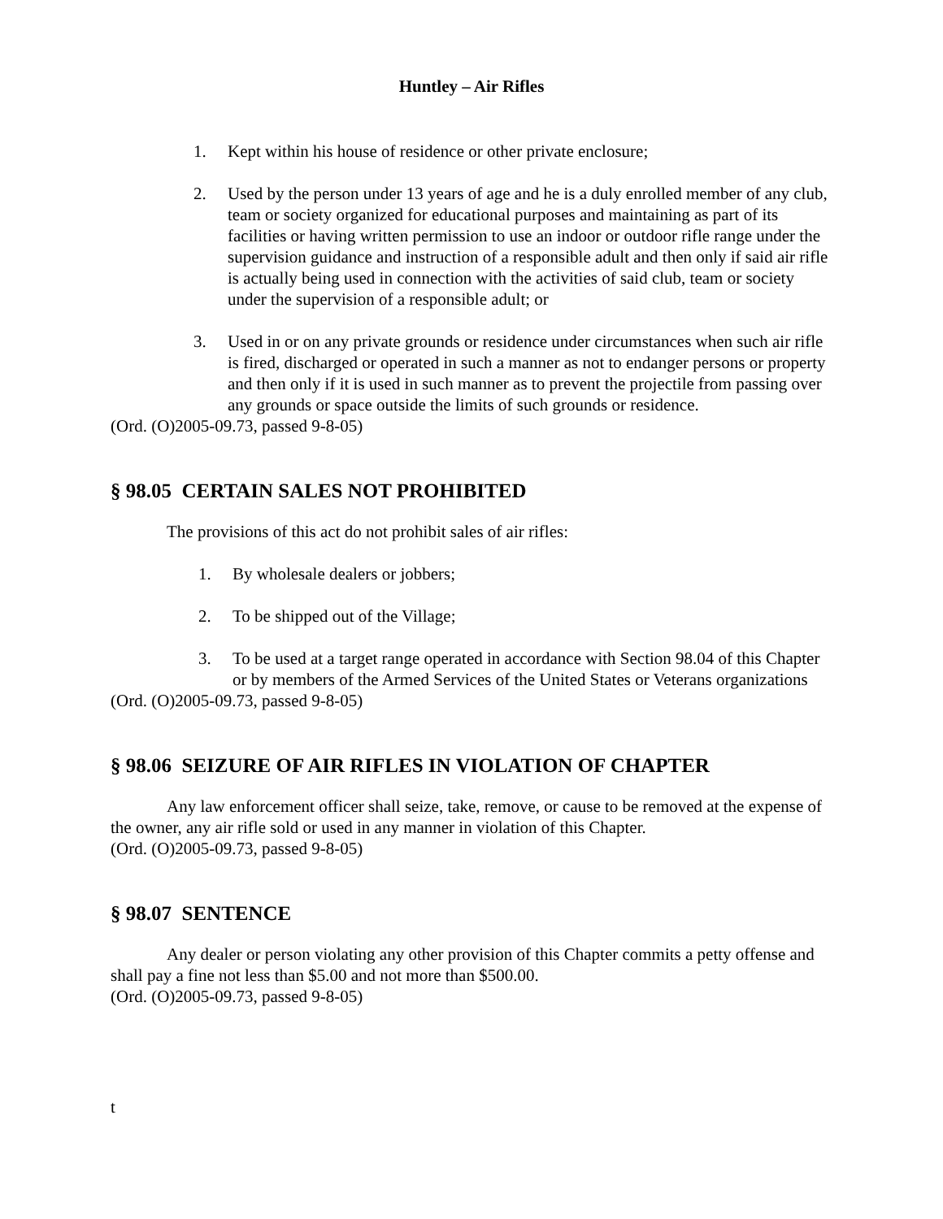Huntley – Air Rifles
1. Kept within his house of residence or other private enclosure;
2. Used by the person under 13 years of age and he is a duly enrolled member of any club, team or society organized for educational purposes and maintaining as part of its facilities or having written permission to use an indoor or outdoor rifle range under the supervision guidance and instruction of a responsible adult and then only if said air rifle is actually being used in connection with the activities of said club, team or society under the supervision of a responsible adult; or
3. Used in or on any private grounds or residence under circumstances when such air rifle is fired, discharged or operated in such a manner as not to endanger persons or property and then only if it is used in such manner as to prevent the projectile from passing over any grounds or space outside the limits of such grounds or residence.
(Ord. (O)2005-09.73, passed 9-8-05)
§ 98.05 CERTAIN SALES NOT PROHIBITED
The provisions of this act do not prohibit sales of air rifles:
1. By wholesale dealers or jobbers;
2. To be shipped out of the Village;
3. To be used at a target range operated in accordance with Section 98.04 of this Chapter or by members of the Armed Services of the United States or Veterans organizations
(Ord. (O)2005-09.73, passed 9-8-05)
§ 98.06 SEIZURE OF AIR RIFLES IN VIOLATION OF CHAPTER
Any law enforcement officer shall seize, take, remove, or cause to be removed at the expense of the owner, any air rifle sold or used in any manner in violation of this Chapter.
(Ord. (O)2005-09.73, passed 9-8-05)
§ 98.07 SENTENCE
Any dealer or person violating any other provision of this Chapter commits a petty offense and shall pay a fine not less than $5.00 and not more than $500.00.
(Ord. (O)2005-09.73, passed 9-8-05)
t